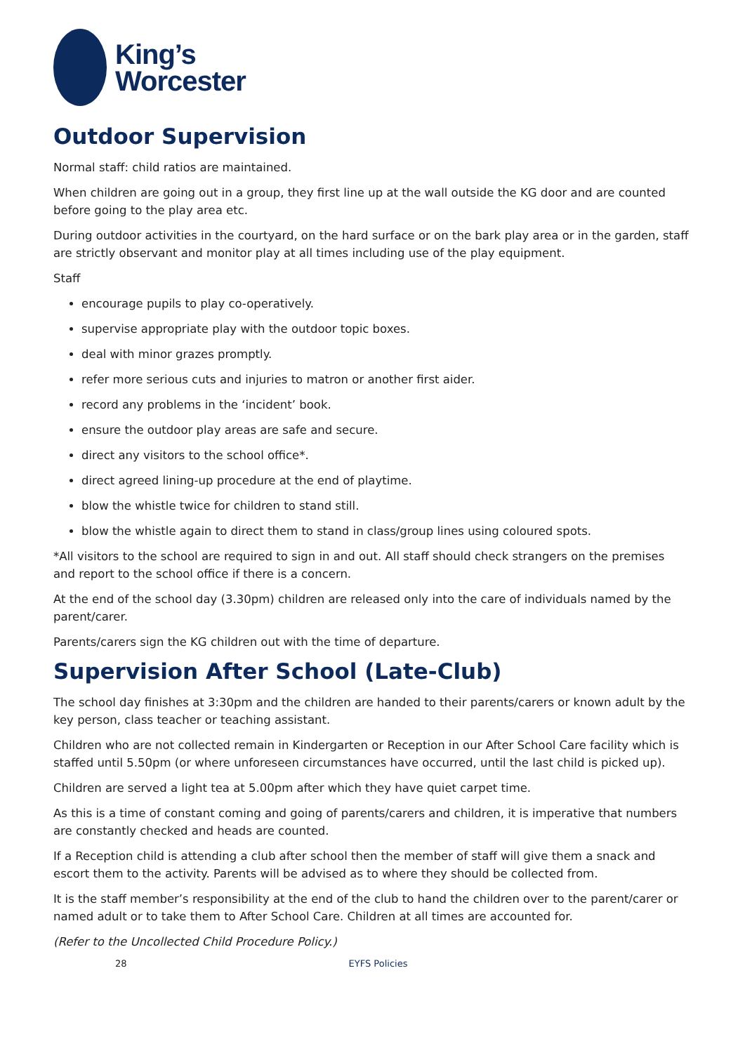King’s
Worcester
Outdoor Supervision
Normal staff: child ratios are maintained.
When children are going out in a group, they first line up at the wall outside the KG door and are counted before going to the play area etc.
During outdoor activities in the courtyard, on the hard surface or on the bark play area or in the garden, staff are strictly observant and monitor play at all times including use of the play equipment.
Staff
encourage pupils to play co-operatively.
supervise appropriate play with the outdoor topic boxes.
deal with minor grazes promptly.
refer more serious cuts and injuries to matron or another first aider.
record any problems in the ‘incident’ book.
ensure the outdoor play areas are safe and secure.
direct any visitors to the school office*.
direct agreed lining-up procedure at the end of playtime.
blow the whistle twice for children to stand still.
blow the whistle again to direct them to stand in class/group lines using coloured spots.
*All visitors to the school are required to sign in and out. All staff should check strangers on the premises and report to the school office if there is a concern.
At the end of the school day (3.30pm) children are released only into the care of individuals named by the parent/carer.
Parents/carers sign the KG children out with the time of departure.
Supervision After School (Late-Club)
The school day finishes at 3:30pm and the children are handed to their parents/carers or known adult by the key person, class teacher or teaching assistant.
Children who are not collected remain in Kindergarten or Reception in our After School Care facility which is staffed until 5.50pm (or where unforeseen circumstances have occurred, until the last child is picked up).
Children are served a light tea at 5.00pm after which they have quiet carpet time.
As this is a time of constant coming and going of parents/carers and children, it is imperative that numbers are constantly checked and heads are counted.
If a Reception child is attending a club after school then the member of staff will give them a snack and escort them to the activity. Parents will be advised as to where they should be collected from.
It is the staff member’s responsibility at the end of the club to hand the children over to the parent/carer or named adult or to take them to After School Care. Children at all times are accounted for.
(Refer to the Uncollected Child Procedure Policy.)
28 EYFS Policies